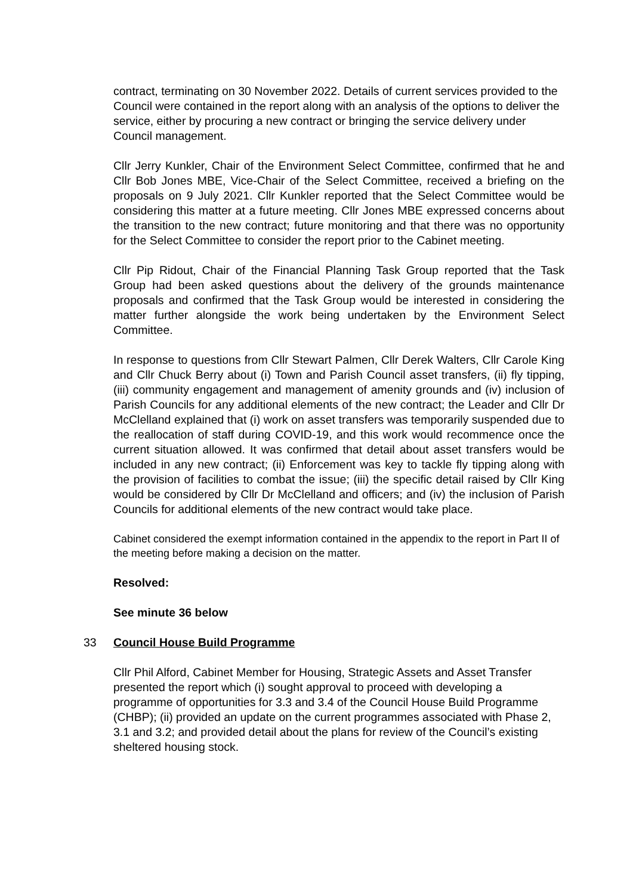contract, terminating on 30 November 2022. Details of current services provided to the Council were contained in the report along with an analysis of the options to deliver the service, either by procuring a new contract or bringing the service delivery under Council management.
Cllr Jerry Kunkler, Chair of the Environment Select Committee, confirmed that he and Cllr Bob Jones MBE, Vice-Chair of the Select Committee, received a briefing on the proposals on 9 July 2021. Cllr Kunkler reported that the Select Committee would be considering this matter at a future meeting. Cllr Jones MBE expressed concerns about the transition to the new contract; future monitoring and that there was no opportunity for the Select Committee to consider the report prior to the Cabinet meeting.
Cllr Pip Ridout, Chair of the Financial Planning Task Group reported that the Task Group had been asked questions about the delivery of the grounds maintenance proposals and confirmed that the Task Group would be interested in considering the matter further alongside the work being undertaken by the Environment Select Committee.
In response to questions from Cllr Stewart Palmen, Cllr Derek Walters, Cllr Carole King and Cllr Chuck Berry about (i) Town and Parish Council asset transfers, (ii) fly tipping, (iii) community engagement and management of amenity grounds and (iv) inclusion of Parish Councils for any additional elements of the new contract; the Leader and Cllr Dr McClelland explained that (i) work on asset transfers was temporarily suspended due to the reallocation of staff during COVID-19, and this work would recommence once the current situation allowed. It was confirmed that detail about asset transfers would be included in any new contract; (ii) Enforcement was key to tackle fly tipping along with the provision of facilities to combat the issue; (iii) the specific detail raised by Cllr King would be considered by Cllr Dr McClelland and officers; and (iv) the inclusion of Parish Councils for additional elements of the new contract would take place.
Cabinet considered the exempt information contained in the appendix to the report in Part II of the meeting before making a decision on the matter.
Resolved:
See minute 36 below
33 Council House Build Programme
Cllr Phil Alford, Cabinet Member for Housing, Strategic Assets and Asset Transfer presented the report which (i) sought approval to proceed with developing a programme of opportunities for 3.3 and 3.4 of the Council House Build Programme (CHBP); (ii) provided an update on the current programmes associated with Phase 2, 3.1 and 3.2; and provided detail about the plans for review of the Council’s existing sheltered housing stock.